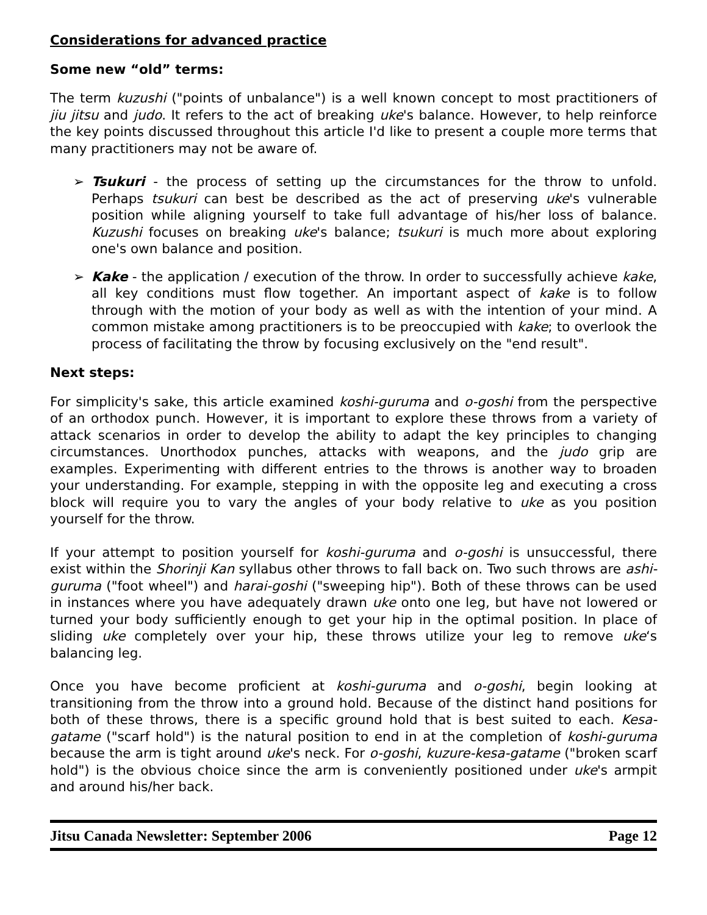Considerations for advanced practice
Some new “old” terms:
The term kuzushi ("points of unbalance") is a well known concept to most practitioners of jiu jitsu and judo. It refers to the act of breaking uke's balance. However, to help reinforce the key points discussed throughout this article I'd like to present a couple more terms that many practitioners may not be aware of.
➢ Tsukuri - the process of setting up the circumstances for the throw to unfold. Perhaps tsukuri can best be described as the act of preserving uke's vulnerable position while aligning yourself to take full advantage of his/her loss of balance. Kuzushi focuses on breaking uke's balance; tsukuri is much more about exploring one's own balance and position.
➢ Kake - the application / execution of the throw. In order to successfully achieve kake, all key conditions must flow together. An important aspect of kake is to follow through with the motion of your body as well as with the intention of your mind. A common mistake among practitioners is to be preoccupied with kake; to overlook the process of facilitating the throw by focusing exclusively on the "end result".
Next steps:
For simplicity's sake, this article examined koshi-guruma and o-goshi from the perspective of an orthodox punch. However, it is important to explore these throws from a variety of attack scenarios in order to develop the ability to adapt the key principles to changing circumstances. Unorthodox punches, attacks with weapons, and the judo grip are examples. Experimenting with different entries to the throws is another way to broaden your understanding. For example, stepping in with the opposite leg and executing a cross block will require you to vary the angles of your body relative to uke as you position yourself for the throw.
If your attempt to position yourself for koshi-guruma and o-goshi is unsuccessful, there exist within the Shorinji Kan syllabus other throws to fall back on. Two such throws are ashi-guruma ("foot wheel") and harai-goshi ("sweeping hip"). Both of these throws can be used in instances where you have adequately drawn uke onto one leg, but have not lowered or turned your body sufficiently enough to get your hip in the optimal position. In place of sliding uke completely over your hip, these throws utilize your leg to remove uke‘s balancing leg.
Once you have become proficient at koshi-guruma and o-goshi, begin looking at transitioning from the throw into a ground hold. Because of the distinct hand positions for both of these throws, there is a specific ground hold that is best suited to each. Kesa-gatame ("scarf hold") is the natural position to end in at the completion of koshi-guruma because the arm is tight around uke's neck. For o-goshi, kuzure-kesa-gatame ("broken scarf hold") is the obvious choice since the arm is conveniently positioned under uke's armpit and around his/her back.
Jitsu Canada Newsletter: September 2006 Page 12